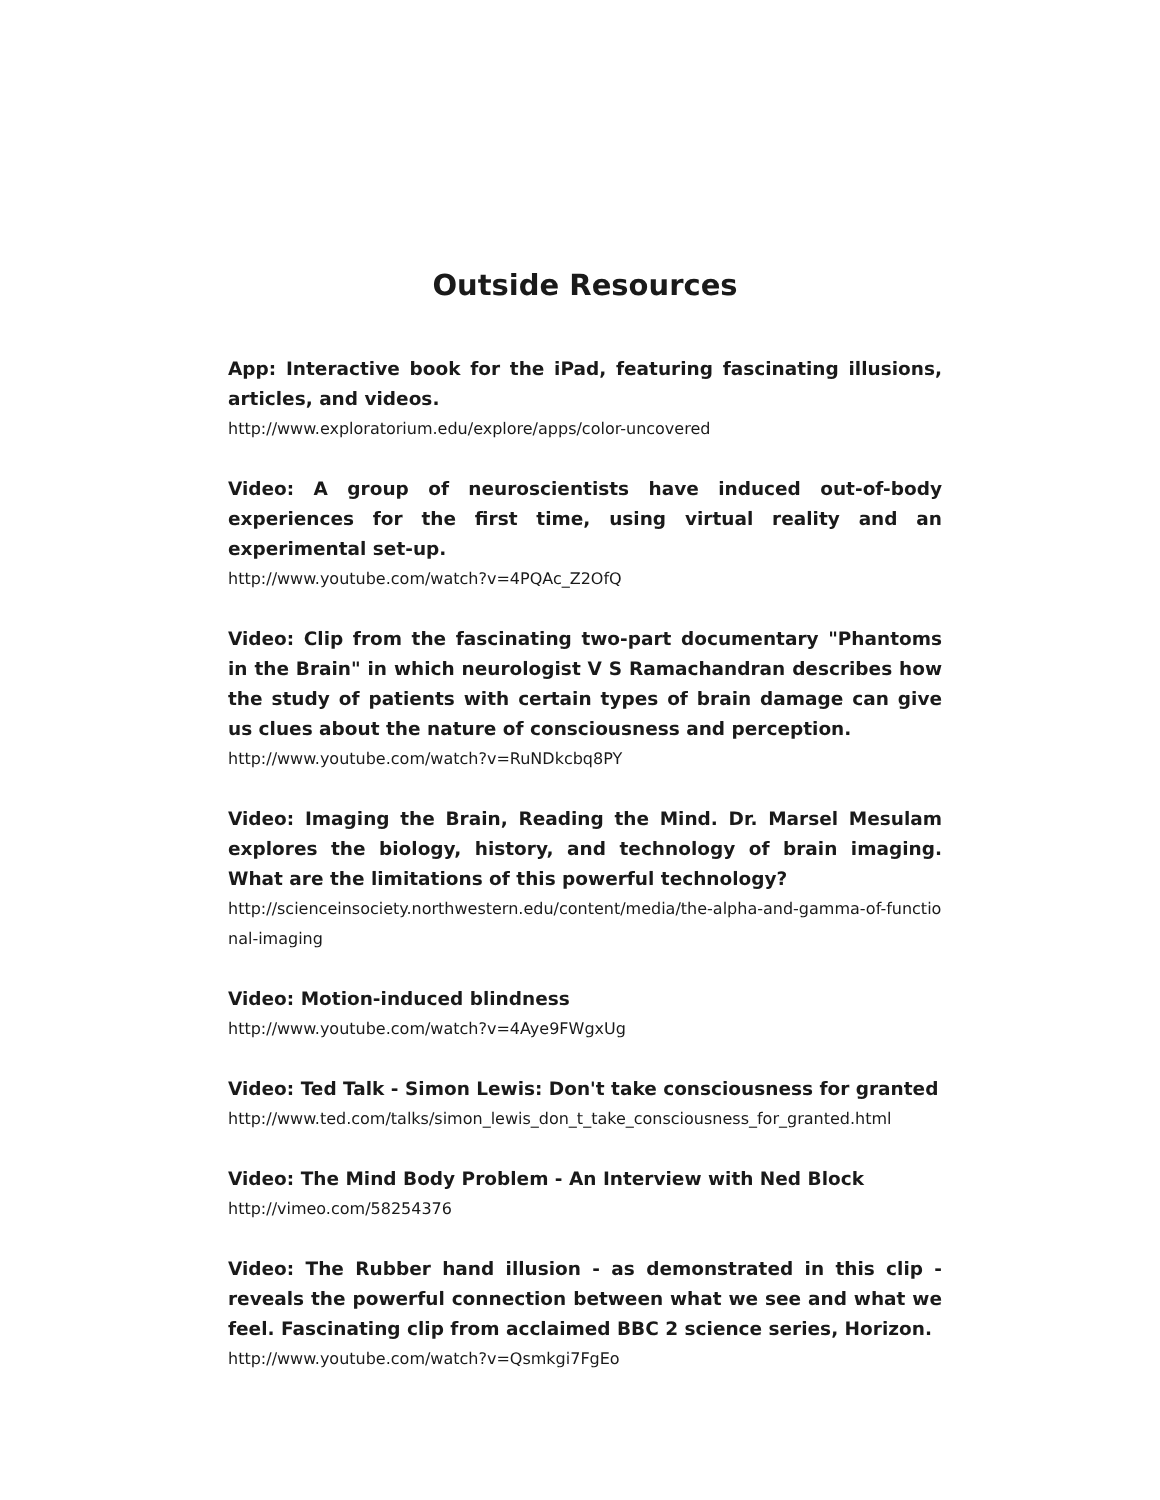Outside Resources
App: Interactive book for the iPad, featuring fascinating illusions, articles, and videos.
http://www.exploratorium.edu/explore/apps/color-uncovered
Video: A group of neuroscientists have induced out-of-body experiences for the first time, using virtual reality and an experimental set-up.
http://www.youtube.com/watch?v=4PQAc_Z2OfQ
Video: Clip from the fascinating two-part documentary "Phantoms in the Brain" in which neurologist V S Ramachandran describes how the study of patients with certain types of brain damage can give us clues about the nature of consciousness and perception.
http://www.youtube.com/watch?v=RuNDkcbq8PY
Video: Imaging the Brain, Reading the Mind. Dr. Marsel Mesulam explores the biology, history, and technology of brain imaging. What are the limitations of this powerful technology?
http://scienceinsociety.northwestern.edu/content/media/the-alpha-and-gamma-of-functional-imaging
Video: Motion-induced blindness
http://www.youtube.com/watch?v=4Aye9FWgxUg
Video: Ted Talk - Simon Lewis: Don't take consciousness for granted
http://www.ted.com/talks/simon_lewis_don_t_take_consciousness_for_granted.html
Video: The Mind Body Problem - An Interview with Ned Block
http://vimeo.com/58254376
Video: The Rubber hand illusion - as demonstrated in this clip - reveals the powerful connection between what we see and what we feel. Fascinating clip from acclaimed BBC 2 science series, Horizon.
http://www.youtube.com/watch?v=Qsmkgi7FgEo